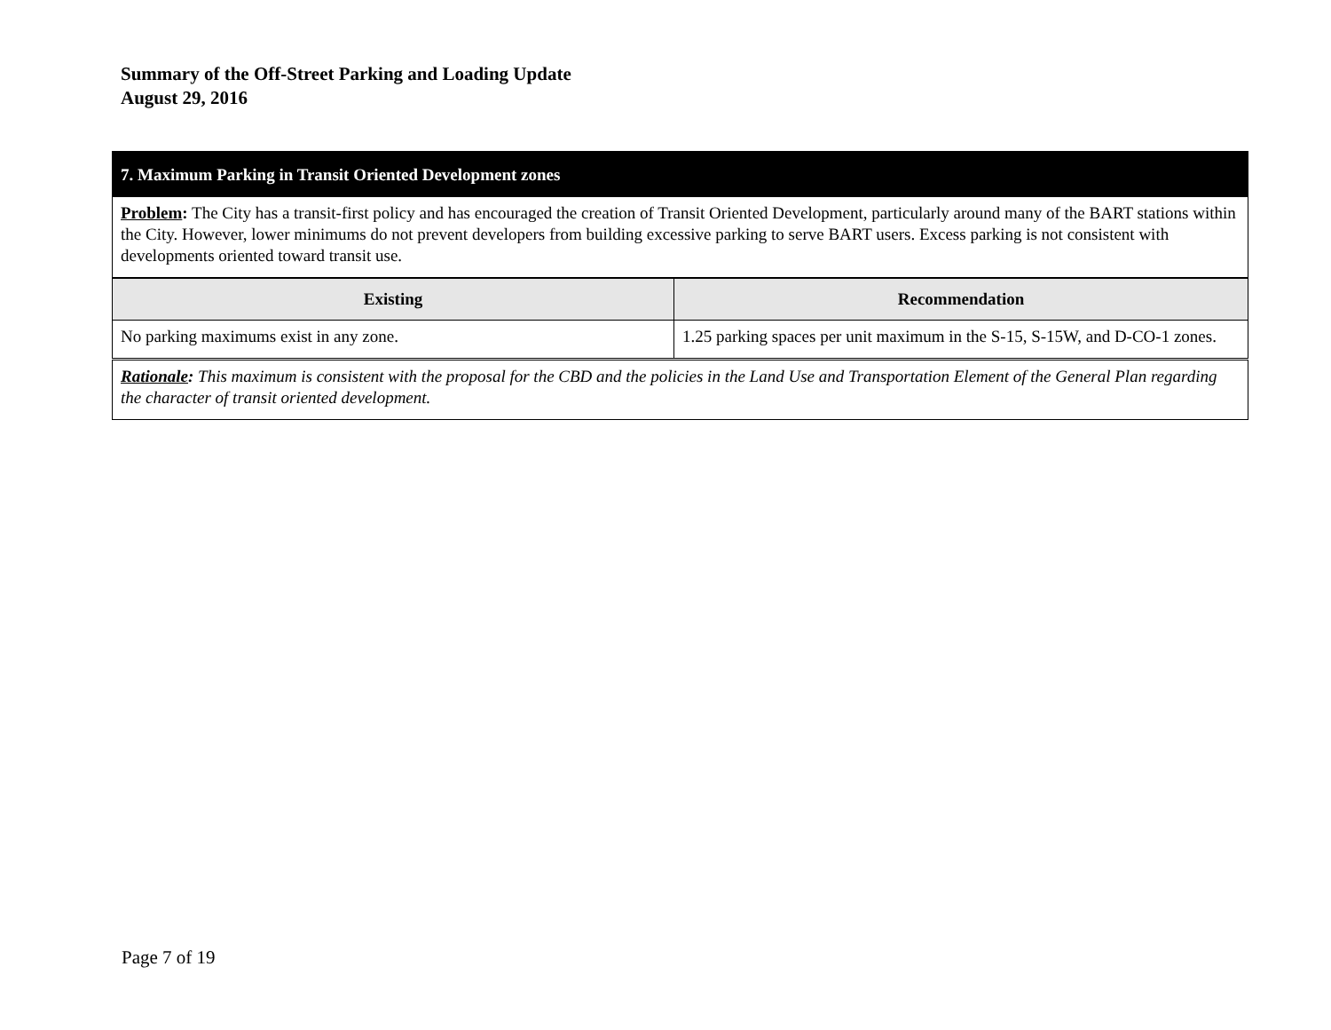Summary of the Off-Street Parking and Loading Update
August 29, 2016
| 7. Maximum Parking in Transit Oriented Development zones | |
| Problem : The City has a transit-first policy and has encouraged the creation of Transit Oriented Development, particularly around many of the BART stations within the City. However, lower minimums do not prevent developers from building excessive parking to serve BART users. Excess parking is not consistent with developments oriented toward transit use. | |
| Existing | Recommendation |
| No parking maximums exist in any zone. | 1.25 parking spaces per unit maximum in the S-15, S-15W, and D-CO-1 zones. |
| Rationale : This maximum is consistent with the proposal for the CBD and the policies in the Land Use and Transportation Element of the General Plan regarding the character of transit oriented development. | |
Page 7 of 19